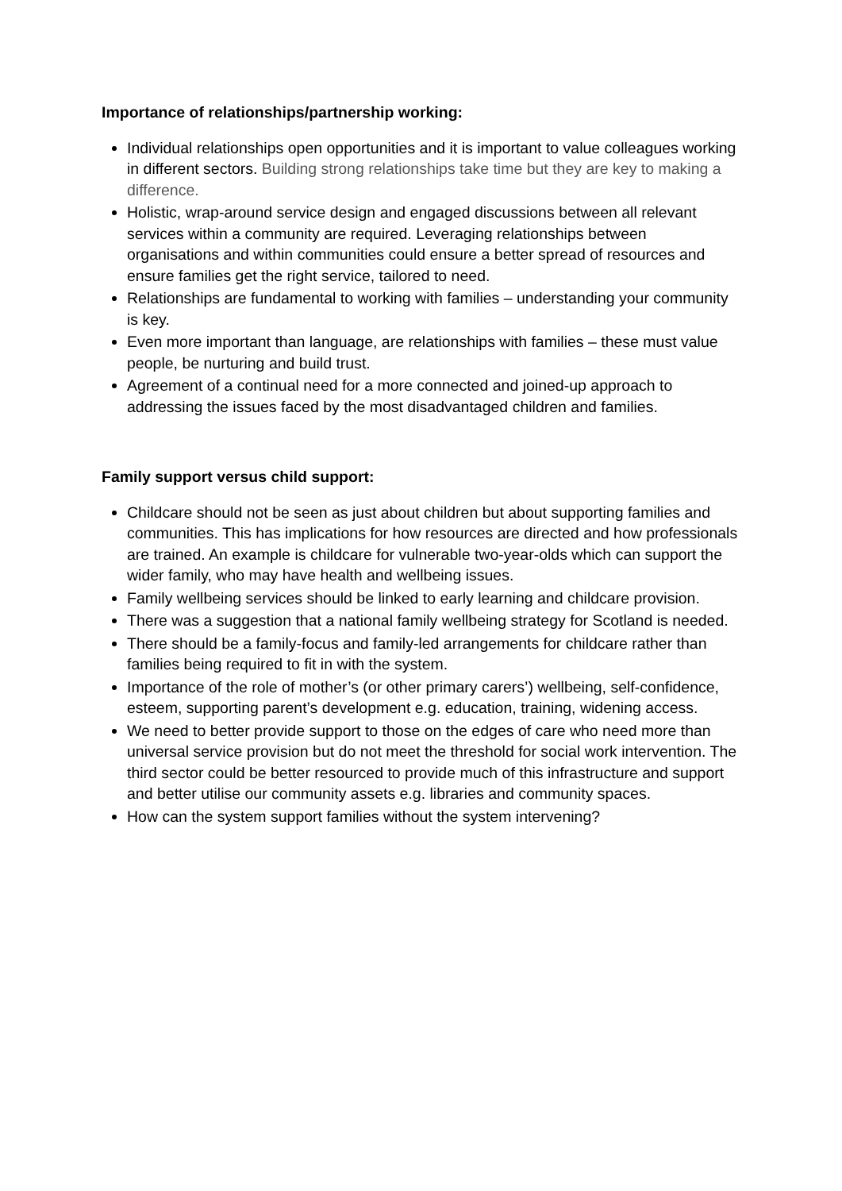Importance of relationships/partnership working:
Individual relationships open opportunities and it is important to value colleagues working in different sectors. Building strong relationships take time but they are key to making a difference.
Holistic, wrap-around service design and engaged discussions between all relevant services within a community are required. Leveraging relationships between organisations and within communities could ensure a better spread of resources and ensure families get the right service, tailored to need.
Relationships are fundamental to working with families – understanding your community is key.
Even more important than language, are relationships with families – these must value people, be nurturing and build trust.
Agreement of a continual need for a more connected and joined-up approach to addressing the issues faced by the most disadvantaged children and families.
Family support versus child support:
Childcare should not be seen as just about children but about supporting families and communities. This has implications for how resources are directed and how professionals are trained. An example is childcare for vulnerable two-year-olds which can support the wider family, who may have health and wellbeing issues.
Family wellbeing services should be linked to early learning and childcare provision.
There was a suggestion that a national family wellbeing strategy for Scotland is needed.
There should be a family-focus and family-led arrangements for childcare rather than families being required to fit in with the system.
Importance of the role of mother’s (or other primary carers’) wellbeing, self-confidence, esteem, supporting parent’s development e.g. education, training, widening access.
We need to better provide support to those on the edges of care who need more than universal service provision but do not meet the threshold for social work intervention. The third sector could be better resourced to provide much of this infrastructure and support and better utilise our community assets e.g. libraries and community spaces.
How can the system support families without the system intervening?